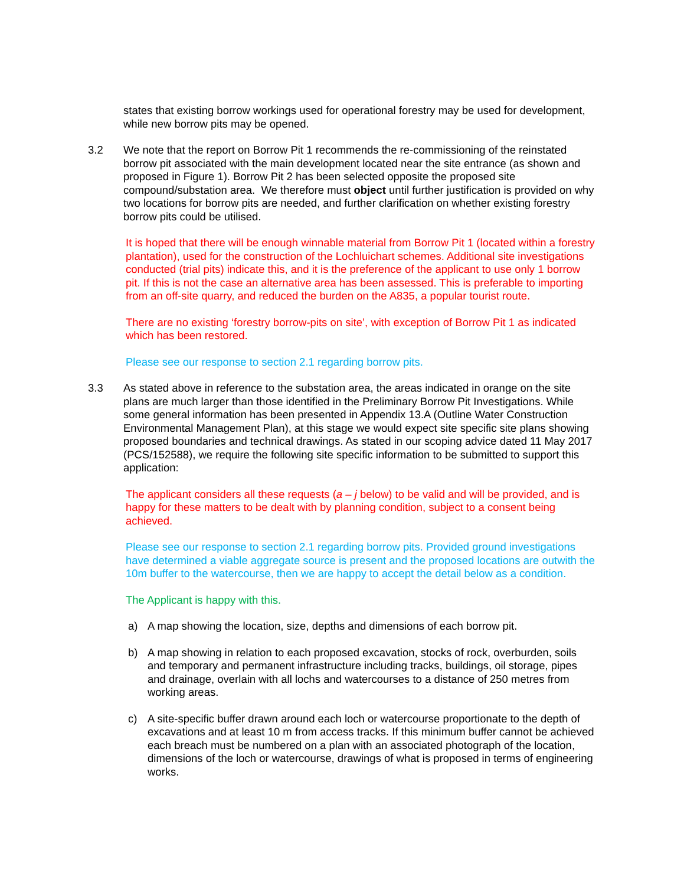states that existing borrow workings used for operational forestry may be used for development, while new borrow pits may be opened.
3.2 We note that the report on Borrow Pit 1 recommends the re-commissioning of the reinstated borrow pit associated with the main development located near the site entrance (as shown and proposed in Figure 1). Borrow Pit 2 has been selected opposite the proposed site compound/substation area. We therefore must object until further justification is provided on why two locations for borrow pits are needed, and further clarification on whether existing forestry borrow pits could be utilised.
It is hoped that there will be enough winnable material from Borrow Pit 1 (located within a forestry plantation), used for the construction of the Lochluichart schemes. Additional site investigations conducted (trial pits) indicate this, and it is the preference of the applicant to use only 1 borrow pit. If this is not the case an alternative area has been assessed. This is preferable to importing from an off-site quarry, and reduced the burden on the A835, a popular tourist route.
There are no existing ‘forestry borrow-pits on site’, with exception of Borrow Pit 1 as indicated which has been restored.
Please see our response to section 2.1 regarding borrow pits.
3.3 As stated above in reference to the substation area, the areas indicated in orange on the site plans are much larger than those identified in the Preliminary Borrow Pit Investigations. While some general information has been presented in Appendix 13.A (Outline Water Construction Environmental Management Plan), at this stage we would expect site specific site plans showing proposed boundaries and technical drawings. As stated in our scoping advice dated 11 May 2017 (PCS/152588), we require the following site specific information to be submitted to support this application:
The applicant considers all these requests (a – j below) to be valid and will be provided, and is happy for these matters to be dealt with by planning condition, subject to a consent being achieved.
Please see our response to section 2.1 regarding borrow pits. Provided ground investigations have determined a viable aggregate source is present and the proposed locations are outwith the 10m buffer to the watercourse, then we are happy to accept the detail below as a condition.
The Applicant is happy with this.
a) A map showing the location, size, depths and dimensions of each borrow pit.
b) A map showing in relation to each proposed excavation, stocks of rock, overburden, soils and temporary and permanent infrastructure including tracks, buildings, oil storage, pipes and drainage, overlain with all lochs and watercourses to a distance of 250 metres from working areas.
c) A site-specific buffer drawn around each loch or watercourse proportionate to the depth of excavations and at least 10 m from access tracks. If this minimum buffer cannot be achieved each breach must be numbered on a plan with an associated photograph of the location, dimensions of the loch or watercourse, drawings of what is proposed in terms of engineering works.